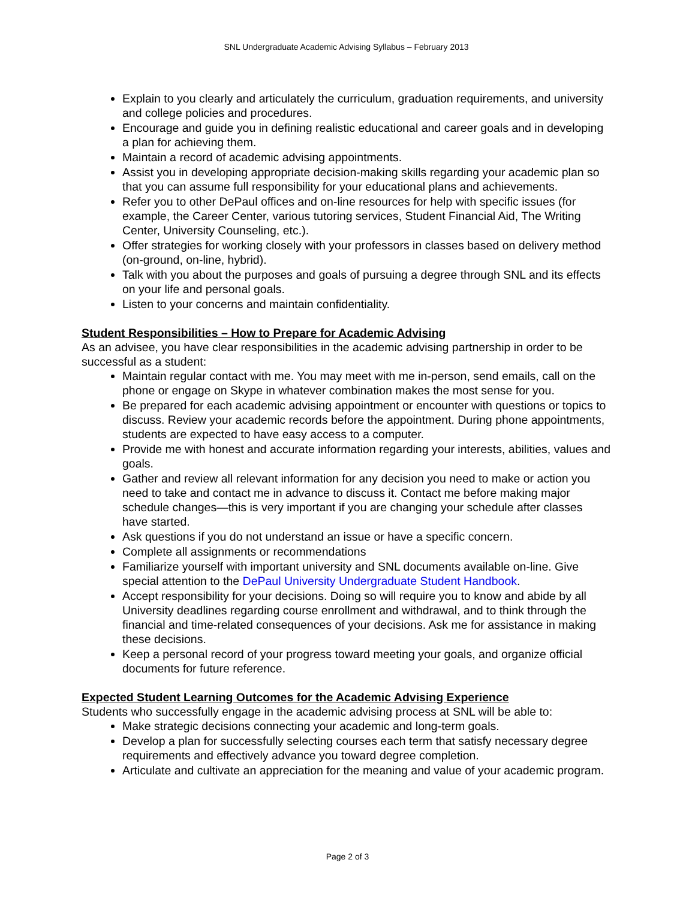SNL Undergraduate Academic Advising Syllabus – February 2013
Explain to you clearly and articulately the curriculum, graduation requirements, and university and college policies and procedures.
Encourage and guide you in defining realistic educational and career goals and in developing a plan for achieving them.
Maintain a record of academic advising appointments.
Assist you in developing appropriate decision-making skills regarding your academic plan so that you can assume full responsibility for your educational plans and achievements.
Refer you to other DePaul offices and on-line resources for help with specific issues (for example, the Career Center, various tutoring services, Student Financial Aid, The Writing Center, University Counseling, etc.).
Offer strategies for working closely with your professors in classes based on delivery method (on-ground, on-line, hybrid).
Talk with you about the purposes and goals of pursuing a degree through SNL and its effects on your life and personal goals.
Listen to your concerns and maintain confidentiality.
Student Responsibilities – How to Prepare for Academic Advising
As an advisee, you have clear responsibilities in the academic advising partnership in order to be successful as a student:
Maintain regular contact with me. You may meet with me in-person, send emails, call on the phone or engage on Skype in whatever combination makes the most sense for you.
Be prepared for each academic advising appointment or encounter with questions or topics to discuss. Review your academic records before the appointment. During phone appointments, students are expected to have easy access to a computer.
Provide me with honest and accurate information regarding your interests, abilities, values and goals.
Gather and review all relevant information for any decision you need to make or action you need to take and contact me in advance to discuss it. Contact me before making major schedule changes—this is very important if you are changing your schedule after classes have started.
Ask questions if you do not understand an issue or have a specific concern.
Complete all assignments or recommendations
Familiarize yourself with important university and SNL documents available on-line. Give special attention to the DePaul University Undergraduate Student Handbook.
Accept responsibility for your decisions. Doing so will require you to know and abide by all University deadlines regarding course enrollment and withdrawal, and to think through the financial and time-related consequences of your decisions. Ask me for assistance in making these decisions.
Keep a personal record of your progress toward meeting your goals, and organize official documents for future reference.
Expected Student Learning Outcomes for the Academic Advising Experience
Students who successfully engage in the academic advising process at SNL will be able to:
Make strategic decisions connecting your academic and long-term goals.
Develop a plan for successfully selecting courses each term that satisfy necessary degree requirements and effectively advance you toward degree completion.
Articulate and cultivate an appreciation for the meaning and value of your academic program.
Page 2 of 3